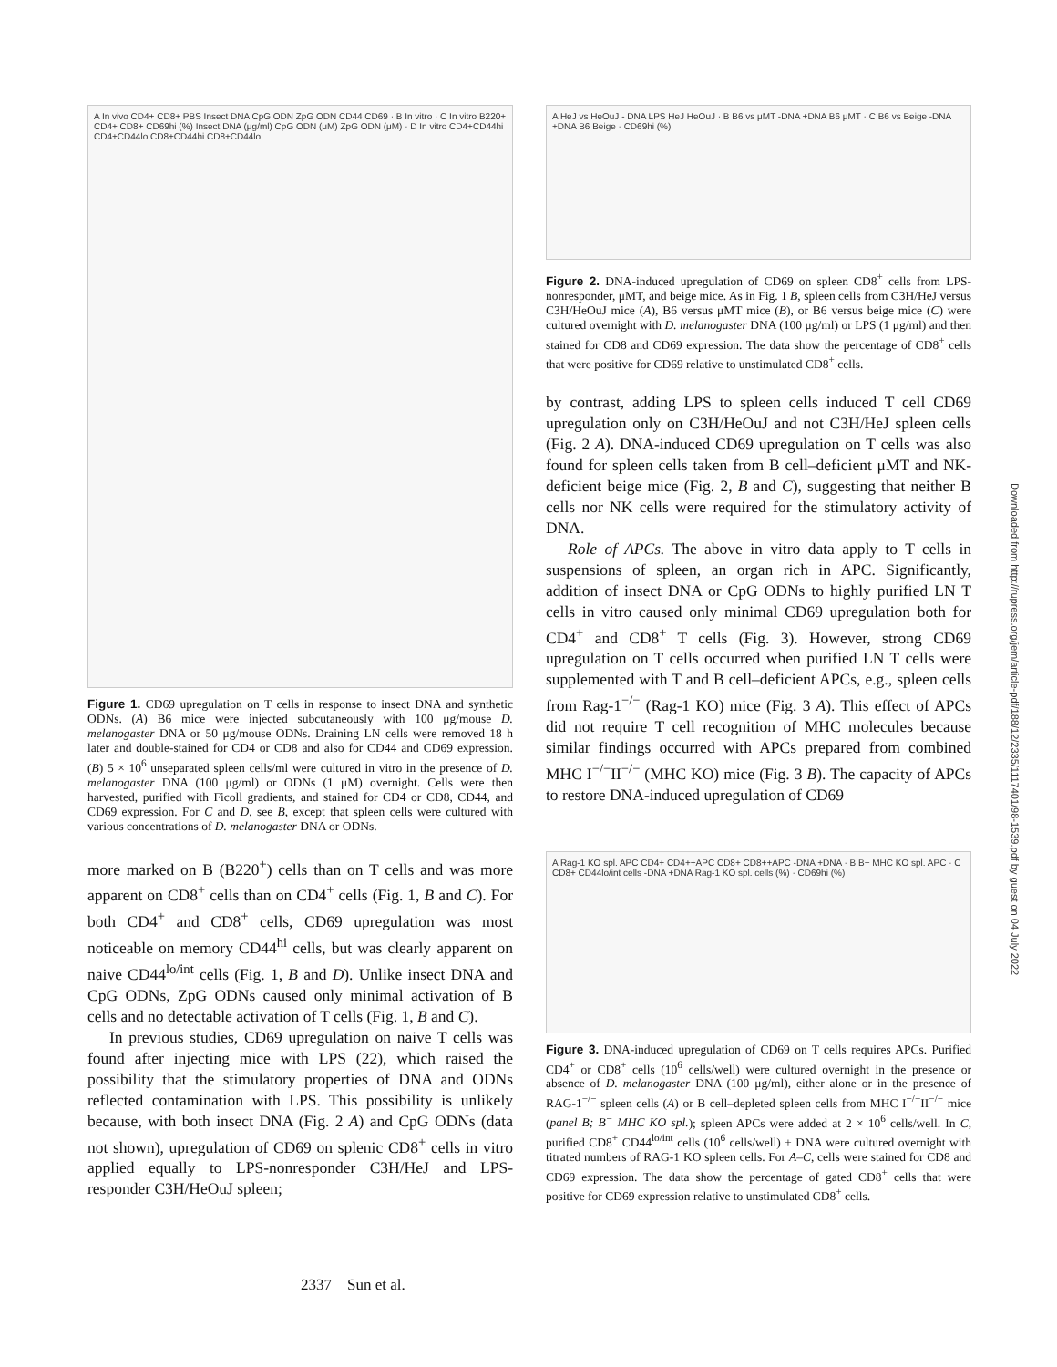A In vivo CD4+ CD8+ PBS Insect DNA CpG ODN ZpG ODN CD44 CD69 · B In vitro · C In vitro B220+ CD4+ CD8+ CD69hi (%) Insect DNA (μg/ml) CpG ODN (μM) ZpG ODN (μM) · D In vitro CD4+CD44hi CD4+CD44lo CD8+CD44hi CD8+CD44lo
Figure 1. CD69 upregulation on T cells in response to insect DNA and synthetic ODNs. (A) B6 mice were injected subcutaneously with 100 μg/mouse D. melanogaster DNA or 50 μg/mouse ODNs. Draining LN cells were removed 18 h later and double-stained for CD4 or CD8 and also for CD44 and CD69 expression. (B) 5 × 10<sup>6</sup> unseparated spleen cells/ml were cultured in vitro in the presence of D. melanogaster DNA (100 μg/ml) or ODNs (1 μM) overnight. Cells were then harvested, purified with Ficoll gradients, and stained for CD4 or CD8, CD44, and CD69 expression. For C and D, see B, except that spleen cells were cultured with various concentrations of D. melanogaster DNA or ODNs.
more marked on B (B220<sup>+</sup>) cells than on T cells and was more apparent on CD8<sup>+</sup> cells than on CD4<sup>+</sup> cells (Fig. 1, B and C). For both CD4<sup>+</sup> and CD8<sup>+</sup> cells, CD69 upregulation was most noticeable on memory CD44<sup>hi</sup> cells, but was clearly apparent on naive CD44<sup>lo/int</sup> cells (Fig. 1, B and D). Unlike insect DNA and CpG ODNs, ZpG ODNs caused only minimal activation of B cells and no detectable activation of T cells (Fig. 1, B and C).
In previous studies, CD69 upregulation on naive T cells was found after injecting mice with LPS (22), which raised the possibility that the stimulatory properties of DNA and ODNs reflected contamination with LPS. This possibility is unlikely because, with both insect DNA (Fig. 2 A) and CpG ODNs (data not shown), upregulation of CD69 on splenic CD8<sup>+</sup> cells in vitro applied equally to LPS-nonresponder C3H/HeJ and LPS-responder C3H/HeOuJ spleen;
A HeJ vs HeOuJ - DNA LPS HeJ HeOuJ · B B6 vs μMT -DNA +DNA B6 μMT · C B6 vs Beige -DNA +DNA B6 Beige · CD69hi (%)
Figure 2. DNA-induced upregulation of CD69 on spleen CD8<sup>+</sup> cells from LPS-nonresponder, μMT, and beige mice. As in Fig. 1 B, spleen cells from C3H/HeJ versus C3H/HeOuJ mice (A), B6 versus μMT mice (B), or B6 versus beige mice (C) were cultured overnight with D. melanogaster DNA (100 μg/ml) or LPS (1 μg/ml) and then stained for CD8 and CD69 expression. The data show the percentage of CD8<sup>+</sup> cells that were positive for CD69 relative to unstimulated CD8<sup>+</sup> cells.
by contrast, adding LPS to spleen cells induced T cell CD69 upregulation only on C3H/HeOuJ and not C3H/HeJ spleen cells (Fig. 2 A). DNA-induced CD69 upregulation on T cells was also found for spleen cells taken from B cell–deficient μMT and NK-deficient beige mice (Fig. 2, B and C), suggesting that neither B cells nor NK cells were required for the stimulatory activity of DNA.
Role of APCs. The above in vitro data apply to T cells in suspensions of spleen, an organ rich in APC. Significantly, addition of insect DNA or CpG ODNs to highly purified LN T cells in vitro caused only minimal CD69 upregulation both for CD4<sup>+</sup> and CD8<sup>+</sup> T cells (Fig. 3). However, strong CD69 upregulation on T cells occurred when purified LN T cells were supplemented with T and B cell–deficient APCs, e.g., spleen cells from Rag-1<sup>−/−</sup> (Rag-1 KO) mice (Fig. 3 A). This effect of APCs did not require T cell recognition of MHC molecules because similar findings occurred with APCs prepared from combined MHC I<sup>−/−</sup>II<sup>−/−</sup> (MHC KO) mice (Fig. 3 B). The capacity of APCs to restore DNA-induced upregulation of CD69
A Rag-1 KO spl. APC CD4+ CD4++APC CD8+ CD8++APC -DNA +DNA · B B− MHC KO spl. APC · C CD8+ CD44lo/int cells -DNA +DNA Rag-1 KO spl. cells (%) · CD69hi (%)
Figure 3. DNA-induced upregulation of CD69 on T cells requires APCs. Purified CD4<sup>+</sup> or CD8<sup>+</sup> cells (10<sup>6</sup> cells/well) were cultured overnight in the presence or absence of D. melanogaster DNA (100 μg/ml), either alone or in the presence of RAG-1<sup>−/−</sup> spleen cells (A) or B cell–depleted spleen cells from MHC I<sup>−/−</sup>II<sup>−/−</sup> mice (panel B; B<sup>−</sup> MHC KO spl.); spleen APCs were added at 2 × 10<sup>6</sup> cells/well. In C, purified CD8<sup>+</sup> CD44<sup>lo/int</sup> cells (10<sup>6</sup> cells/well) ± DNA were cultured overnight with titrated numbers of RAG-1 KO spleen cells. For A–C, cells were stained for CD8 and CD69 expression. The data show the percentage of gated CD8<sup>+</sup> cells that were positive for CD69 expression relative to unstimulated CD8<sup>+</sup> cells.
2337 Sun et al.
Downloaded from http://rupress.org/jem/article-pdf/188/12/2335/1117401/98-1539.pdf by guest on 04 July 2022